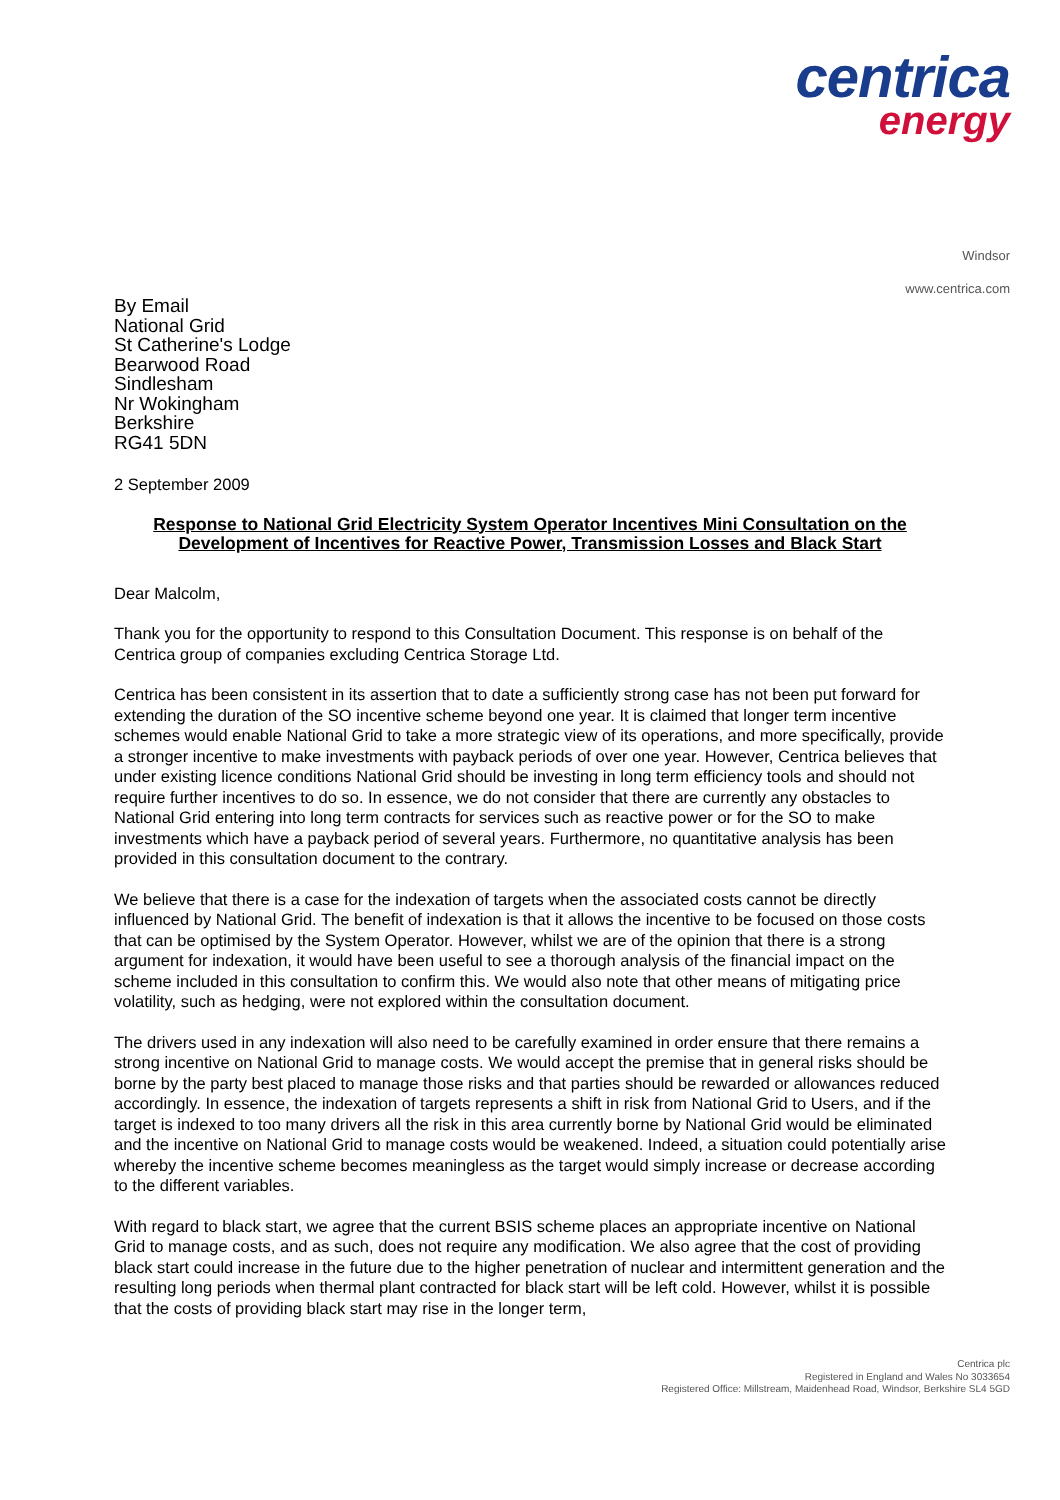centrica
energy
Windsor
www.centrica.com
By Email
National Grid
St Catherine's Lodge
Bearwood Road
Sindlesham
Nr Wokingham
Berkshire
RG41 5DN
2 September 2009
Response to National Grid Electricity System Operator Incentives Mini Consultation on the Development of Incentives for Reactive Power, Transmission Losses and Black Start
Dear Malcolm,
Thank you for the opportunity to respond to this Consultation Document. This response is on behalf of the Centrica group of companies excluding Centrica Storage Ltd.
Centrica has been consistent in its assertion that to date a sufficiently strong case has not been put forward for extending the duration of the SO incentive scheme beyond one year. It is claimed that longer term incentive schemes would enable National Grid to take a more strategic view of its operations, and more specifically, provide a stronger incentive to make investments with payback periods of over one year. However, Centrica believes that under existing licence conditions National Grid should be investing in long term efficiency tools and should not require further incentives to do so. In essence, we do not consider that there are currently any obstacles to National Grid entering into long term contracts for services such as reactive power or for the SO to make investments which have a payback period of several years. Furthermore, no quantitative analysis has been provided in this consultation document to the contrary.
We believe that there is a case for the indexation of targets when the associated costs cannot be directly influenced by National Grid. The benefit of indexation is that it allows the incentive to be focused on those costs that can be optimised by the System Operator. However, whilst we are of the opinion that there is a strong argument for indexation, it would have been useful to see a thorough analysis of the financial impact on the scheme included in this consultation to confirm this. We would also note that other means of mitigating price volatility, such as hedging, were not explored within the consultation document.
The drivers used in any indexation will also need to be carefully examined in order ensure that there remains a strong incentive on National Grid to manage costs. We would accept the premise that in general risks should be borne by the party best placed to manage those risks and that parties should be rewarded or allowances reduced accordingly. In essence, the indexation of targets represents a shift in risk from National Grid to Users, and if the target is indexed to too many drivers all the risk in this area currently borne by National Grid would be eliminated and the incentive on National Grid to manage costs would be weakened. Indeed, a situation could potentially arise whereby the incentive scheme becomes meaningless as the target would simply increase or decrease according to the different variables.
With regard to black start, we agree that the current BSIS scheme places an appropriate incentive on National Grid to manage costs, and as such, does not require any modification. We also agree that the cost of providing black start could increase in the future due to the higher penetration of nuclear and intermittent generation and the resulting long periods when thermal plant contracted for black start will be left cold. However, whilst it is possible that the costs of providing black start may rise in the longer term,
Centrica plc
Registered in England and Wales No 3033654
Registered Office: Millstream, Maidenhead Road, Windsor, Berkshire SL4 5GD